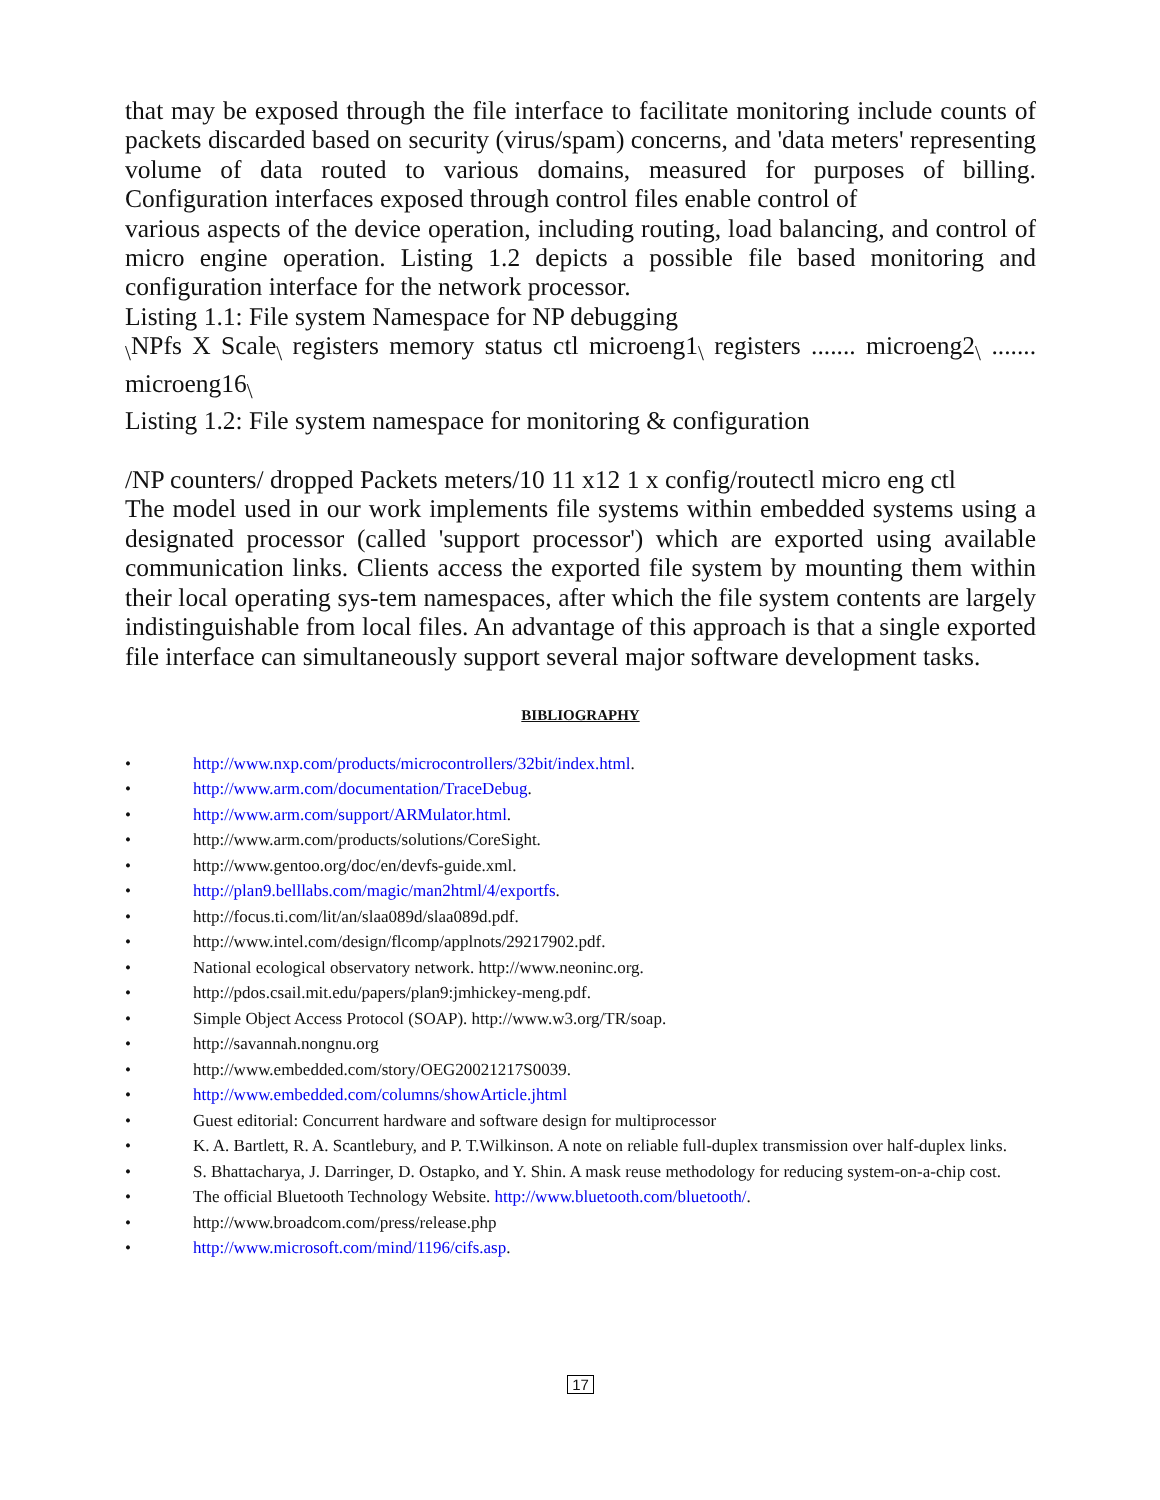that may be exposed through the file interface to facilitate monitoring include counts of packets discarded based on security (virus/spam) concerns, and 'data meters' representing volume of data routed to various domains, measured for purposes of billing. Configuration interfaces exposed through control files enable control of
various aspects of the device operation, including routing, load balancing, and control of micro engine operation. Listing 1.2 depicts a possible file based monitoring and configuration interface for the network processor.
Listing 1.1: File system Namespace for NP debugging
<sub>\</sub>NPfs X Scale<sub>\</sub> registers memory status ctl microeng1<sub>\</sub> registers ....... microeng2<sub>\</sub> ....... microeng16<sub>\</sub>
Listing 1.2: File system namespace for monitoring & configuration
/NP counters/ dropped Packets meters/10 11 x12 1 x config/routectl micro eng ctl
The model used in our work implements file systems within embedded systems using a designated processor (called 'support processor') which are exported using available communication links. Clients access the exported file system by mounting them within their local operating sys-tem namespaces, after which the file system contents are largely indistinguishable from local files. An advantage of this approach is that a single exported file interface can simultaneously support several major software development tasks.
BIBLIOGRAPHY
• http://www.nxp.com/products/microcontrollers/32bit/index.html.
• http://www.arm.com/documentation/TraceDebug.
• http://www.arm.com/support/ARMulator.html.
• http://www.arm.com/products/solutions/CoreSight.
• http://www.gentoo.org/doc/en/devfs-guide.xml.
• http://plan9.belllabs.com/magic/man2html/4/exportfs.
• http://focus.ti.com/lit/an/slaa089d/slaa089d.pdf.
• http://www.intel.com/design/flcomp/applnots/29217902.pdf.
• National ecological observatory network. http://www.neoninc.org.
• http://pdos.csail.mit.edu/papers/plan9:jmhickey-meng.pdf.
• Simple Object Access Protocol (SOAP). http://www.w3.org/TR/soap.
• http://savannah.nongnu.org
• http://www.embedded.com/story/OEG20021217S0039.
• http://www.embedded.com/columns/showArticle.jhtml
• Guest editorial: Concurrent hardware and software design for multiprocessor
• K. A. Bartlett, R. A. Scantlebury, and P. T.Wilkinson. A note on reliable full-duplex transmission over half-duplex links.
• S. Bhattacharya, J. Darringer, D. Ostapko, and Y. Shin. A mask reuse methodology for reducing system-on-a-chip cost.
• The official Bluetooth Technology Website. http://www.bluetooth.com/bluetooth/.
• http://www.broadcom.com/press/release.php
• http://www.microsoft.com/mind/1196/cifs.asp.
17